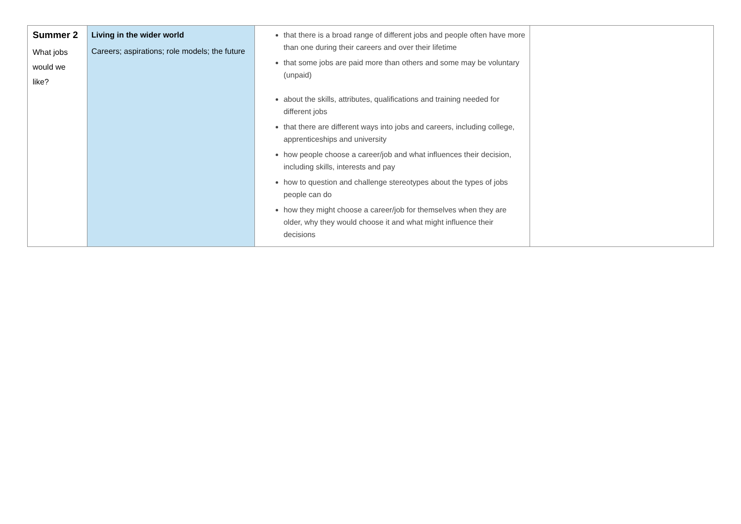| Summer 2 What jobs would we like? | Living in the wider world Careers; aspirations; role models; the future | that there is a broad range of different jobs and people often have more than one during their careers and over their lifetime that some jobs are paid more than others and some may be voluntary (unpaid) about the skills, attributes, qualifications and training needed for different jobs that there are different ways into jobs and careers, including college, apprenticeships and university how people choose a career/job and what influences their decision, including skills, interests and pay how to question and challenge stereotypes about the types of jobs people can do how they might choose a career/job for themselves when they are older, why they would choose it and what might influence their decisions | |